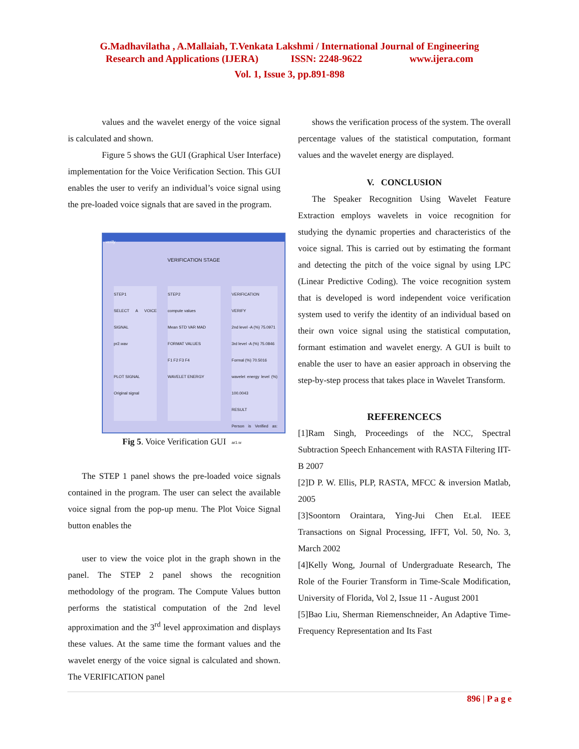G.Madhavilatha , A.Mallaiah, T.Venkata Lakshmi / International Journal of Engineering
Research and Applications (IJERA) ISSN: 2248-9622 www.ijera.com
Vol. 1, Issue 3, pp.891-898
values and the wavelet energy of the voice signal is calculated and shown.
Figure 5 shows the GUI (Graphical User Interface) implementation for the Voice Verification Section. This GUI enables the user to verify an individual’s voice signal using the pre-loaded voice signals that are saved in the program.
verify
VERIFICATION STAGE
STEP1
SELECT A VOICE SIGNAL
pr2.wav
PLOT SIGNAL
Original signal
STEP2
compute values
Mean STD VAR MAD
FORMAT VALUES
F1 F2 F3 F4
WAVELET ENERGY
VERIFICATION
VERIFY
2nd level -A (%) 75.0971
3rd level -A (%) 75.0846
Formal (%) 70.5016
wavelet energy level (%) 100.0043
RESULT
Person is Verified as: ar1.w
Fig 5. Voice Verification GUI
The STEP 1 panel shows the pre-loaded voice signals contained in the program. The user can select the available voice signal from the pop-up menu. The Plot Voice Signal button enables the
user to view the voice plot in the graph shown in the panel. The STEP 2 panel shows the recognition methodology of the program. The Compute Values button performs the statistical computation of the 2nd level approximation and the 3<sup>rd</sup> level approximation and displays these values. At the same time the formant values and the wavelet energy of the voice signal is calculated and shown. The VERIFICATION panel
shows the verification process of the system. The overall percentage values of the statistical computation, formant values and the wavelet energy are displayed.
V. CONCLUSION
The Speaker Recognition Using Wavelet Feature Extraction employs wavelets in voice recognition for studying the dynamic properties and characteristics of the voice signal. This is carried out by estimating the formant and detecting the pitch of the voice signal by using LPC (Linear Predictive Coding). The voice recognition system that is developed is word independent voice verification system used to verify the identity of an individual based on their own voice signal using the statistical computation, formant estimation and wavelet energy. A GUI is built to enable the user to have an easier approach in observing the step-by-step process that takes place in Wavelet Transform.
REFERENCECS
[1]Ram Singh, Proceedings of the NCC, Spectral Subtraction Speech Enhancement with RASTA Filtering IIT-B 2007
[2]D P. W. Ellis, PLP, RASTA, MFCC & inversion Matlab, 2005
[3]Soontorn Oraintara, Ying-Jui Chen Et.al. IEEE Transactions on Signal Processing, IFFT, Vol. 50, No. 3, March 2002
[4]Kelly Wong, Journal of Undergraduate Research, The Role of the Fourier Transform in Time-Scale Modification, University of Florida, Vol 2, Issue 11 - August 2001
[5]Bao Liu, Sherman Riemenschneider, An Adaptive Time- Frequency Representation and Its Fast
896 | P a g e